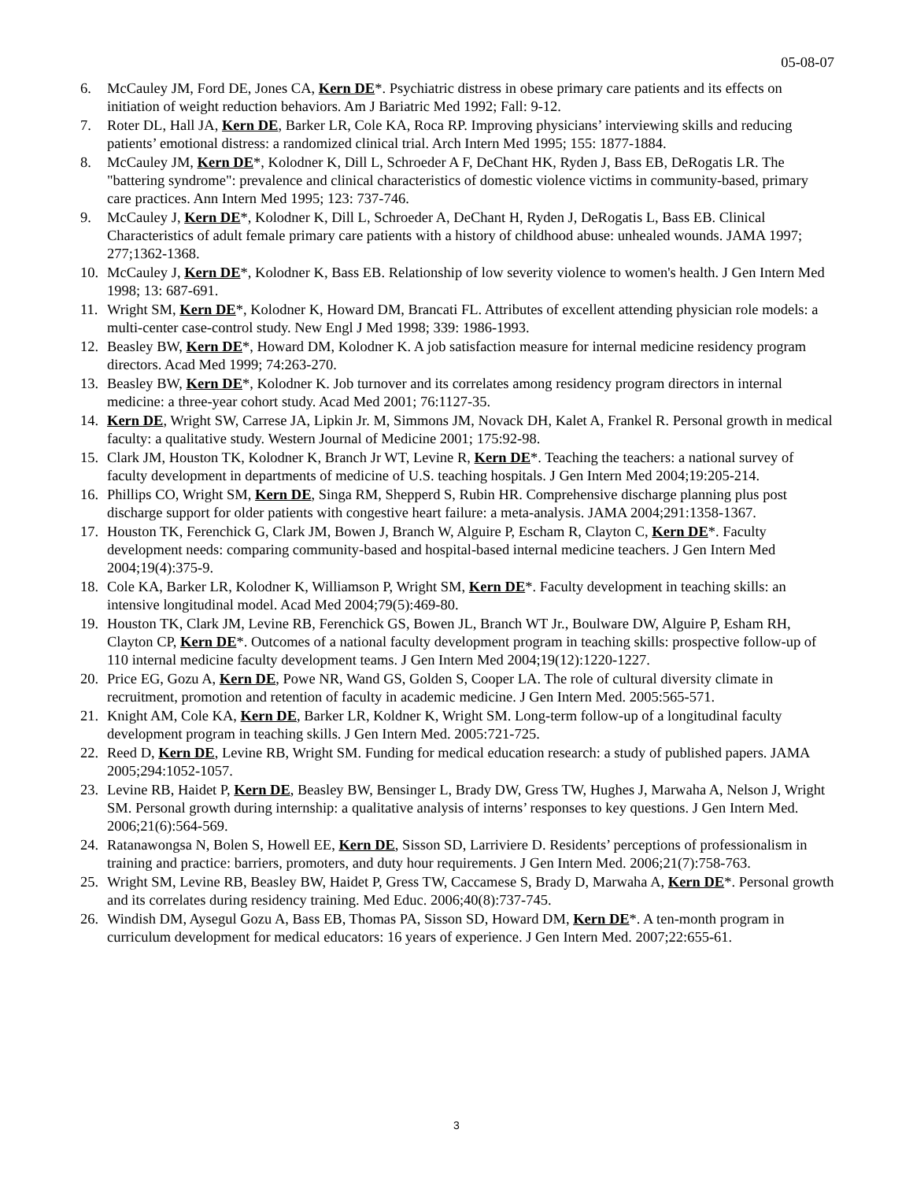05-08-07
6. McCauley JM, Ford DE, Jones CA, Kern DE*. Psychiatric distress in obese primary care patients and its effects on initiation of weight reduction behaviors. Am J Bariatric Med 1992; Fall: 9-12.
7. Roter DL, Hall JA, Kern DE, Barker LR, Cole KA, Roca RP. Improving physicians’ interviewing skills and reducing patients’ emotional distress: a randomized clinical trial. Arch Intern Med 1995; 155: 1877-1884.
8. McCauley JM, Kern DE*, Kolodner K, Dill L, Schroeder A F, DeChant HK, Ryden J, Bass EB, DeRogatis LR. The "battering syndrome": prevalence and clinical characteristics of domestic violence victims in community-based, primary care practices. Ann Intern Med 1995; 123: 737-746.
9. McCauley J, Kern DE*, Kolodner K, Dill L, Schroeder A, DeChant H, Ryden J, DeRogatis L, Bass EB. Clinical Characteristics of adult female primary care patients with a history of childhood abuse: unhealed wounds. JAMA 1997; 277;1362-1368.
10. McCauley J, Kern DE*, Kolodner K, Bass EB. Relationship of low severity violence to women's health. J Gen Intern Med 1998; 13: 687-691.
11. Wright SM, Kern DE*, Kolodner K, Howard DM, Brancati FL. Attributes of excellent attending physician role models: a multi-center case-control study. New Engl J Med 1998; 339: 1986-1993.
12. Beasley BW, Kern DE*, Howard DM, Kolodner K. A job satisfaction measure for internal medicine residency program directors. Acad Med 1999; 74:263-270.
13. Beasley BW, Kern DE*, Kolodner K. Job turnover and its correlates among residency program directors in internal medicine: a three-year cohort study. Acad Med 2001; 76:1127-35.
14. Kern DE, Wright SW, Carrese JA, Lipkin Jr. M, Simmons JM, Novack DH, Kalet A, Frankel R. Personal growth in medical faculty: a qualitative study. Western Journal of Medicine 2001; 175:92-98.
15. Clark JM, Houston TK, Kolodner K, Branch Jr WT, Levine R, Kern DE*. Teaching the teachers: a national survey of faculty development in departments of medicine of U.S. teaching hospitals. J Gen Intern Med 2004;19:205-214.
16. Phillips CO, Wright SM, Kern DE, Singa RM, Shepperd S, Rubin HR. Comprehensive discharge planning plus post discharge support for older patients with congestive heart failure: a meta-analysis. JAMA 2004;291:1358-1367.
17. Houston TK, Ferenchick G, Clark JM, Bowen J, Branch W, Alguire P, Escham R, Clayton C, Kern DE*. Faculty development needs: comparing community-based and hospital-based internal medicine teachers. J Gen Intern Med 2004;19(4):375-9.
18. Cole KA, Barker LR, Kolodner K, Williamson P, Wright SM, Kern DE*. Faculty development in teaching skills: an intensive longitudinal model. Acad Med 2004;79(5):469-80.
19. Houston TK, Clark JM, Levine RB, Ferenchick GS, Bowen JL, Branch WT Jr., Boulware DW, Alguire P, Esham RH, Clayton CP, Kern DE*. Outcomes of a national faculty development program in teaching skills: prospective follow-up of 110 internal medicine faculty development teams. J Gen Intern Med 2004;19(12):1220-1227.
20. Price EG, Gozu A, Kern DE, Powe NR, Wand GS, Golden S, Cooper LA. The role of cultural diversity climate in recruitment, promotion and retention of faculty in academic medicine. J Gen Intern Med. 2005:565-571.
21. Knight AM, Cole KA, Kern DE, Barker LR, Koldner K, Wright SM. Long-term follow-up of a longitudinal faculty development program in teaching skills. J Gen Intern Med. 2005:721-725.
22. Reed D, Kern DE, Levine RB, Wright SM. Funding for medical education research: a study of published papers. JAMA 2005;294:1052-1057.
23. Levine RB, Haidet P, Kern DE, Beasley BW, Bensinger L, Brady DW, Gress TW, Hughes J, Marwaha A, Nelson J, Wright SM. Personal growth during internship: a qualitative analysis of interns’ responses to key questions. J Gen Intern Med. 2006;21(6):564-569.
24. Ratanawongsa N, Bolen S, Howell EE, Kern DE, Sisson SD, Larriviere D. Residents’ perceptions of professionalism in training and practice: barriers, promoters, and duty hour requirements. J Gen Intern Med. 2006;21(7):758-763.
25. Wright SM, Levine RB, Beasley BW, Haidet P, Gress TW, Caccamese S, Brady D, Marwaha A, Kern DE*. Personal growth and its correlates during residency training. Med Educ. 2006;40(8):737-745.
26. Windish DM, Aysegul Gozu A, Bass EB, Thomas PA, Sisson SD, Howard DM, Kern DE*. A ten-month program in curriculum development for medical educators: 16 years of experience. J Gen Intern Med. 2007;22:655-61.
3